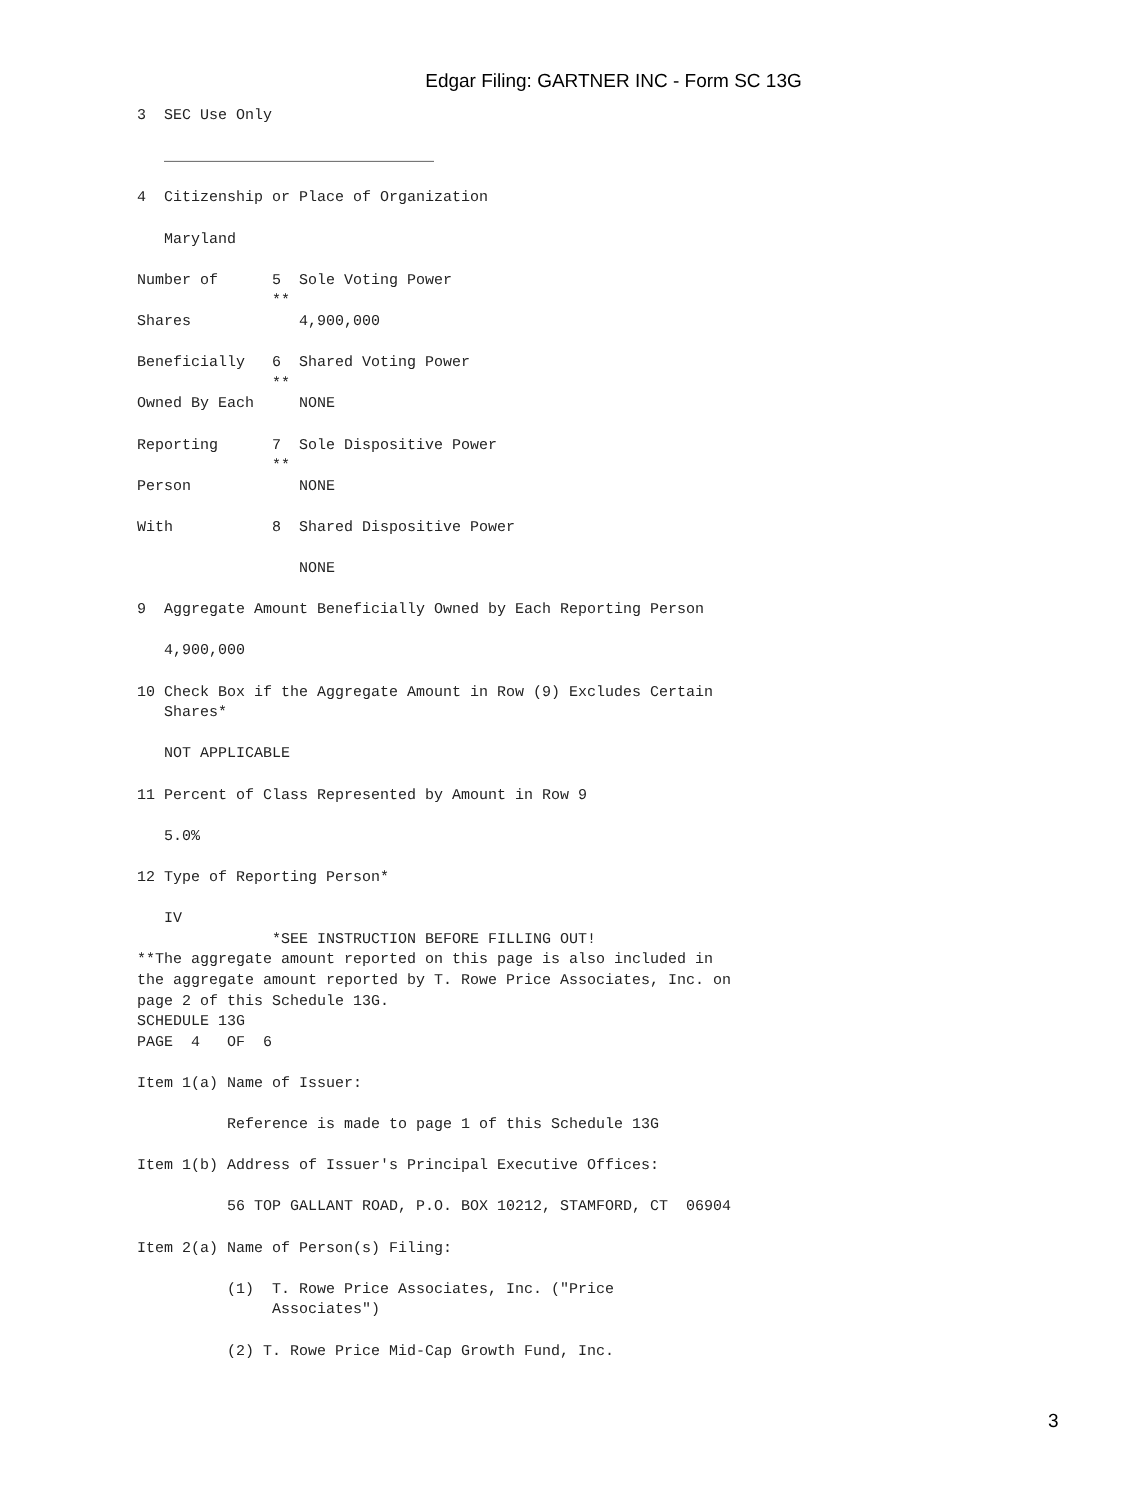Edgar Filing: GARTNER INC - Form SC 13G
3  SEC Use Only

   ______________________________

4  Citizenship or Place of Organization

   Maryland

Number of      5  Sole Voting Power
               **
Shares            4,900,000

Beneficially   6  Shared Voting Power
               **
Owned By Each     NONE

Reporting      7  Sole Dispositive Power
               **
Person            NONE

With           8  Shared Dispositive Power

                  NONE

9  Aggregate Amount Beneficially Owned by Each Reporting Person

   4,900,000

10 Check Box if the Aggregate Amount in Row (9) Excludes Certain
   Shares*

   NOT APPLICABLE

11 Percent of Class Represented by Amount in Row 9

   5.0%

12 Type of Reporting Person*

   IV
               *SEE INSTRUCTION BEFORE FILLING OUT!
**The aggregate amount reported on this page is also included in
the aggregate amount reported by T. Rowe Price Associates, Inc. on
page 2 of this Schedule 13G.
SCHEDULE 13G
PAGE  4   OF  6

Item 1(a) Name of Issuer:

          Reference is made to page 1 of this Schedule 13G

Item 1(b) Address of Issuer's Principal Executive Offices:

          56 TOP GALLANT ROAD, P.O. BOX 10212, STAMFORD, CT  06904

Item 2(a) Name of Person(s) Filing:

          (1)  T. Rowe Price Associates, Inc. ("Price
               Associates")

          (2) T. Rowe Price Mid-Cap Growth Fund, Inc.
3